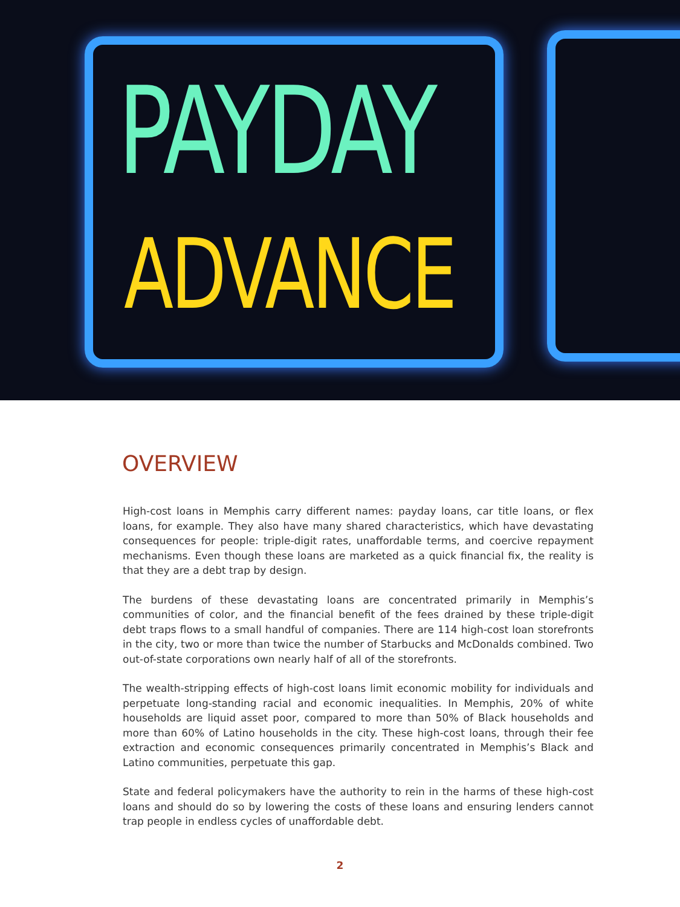PAYDAY
ADVANCE
OVERVIEW
High-cost loans in Memphis carry different names: payday loans, car title loans, or flex loans, for example. They also have many shared characteristics, which have devastating consequences for people: triple-digit rates, unaffordable terms, and coercive repayment mechanisms. Even though these loans are marketed as a quick financial fix, the reality is that they are a debt trap by design.
The burdens of these devastating loans are concentrated primarily in Memphis’s communities of color, and the financial benefit of the fees drained by these triple-digit debt traps flows to a small handful of companies. There are 114 high-cost loan storefronts in the city, two or more than twice the number of Starbucks and McDonalds combined. Two out-of-state corporations own nearly half of all of the storefronts.
The wealth-stripping effects of high-cost loans limit economic mobility for individuals and perpetuate long-standing racial and economic inequalities. In Memphis, 20% of white households are liquid asset poor, compared to more than 50% of Black households and more than 60% of Latino households in the city. These high-cost loans, through their fee extraction and economic consequences primarily concentrated in Memphis’s Black and Latino communities, perpetuate this gap.
State and federal policymakers have the authority to rein in the harms of these high-cost loans and should do so by lowering the costs of these loans and ensuring lenders cannot trap people in endless cycles of unaffordable debt.
2